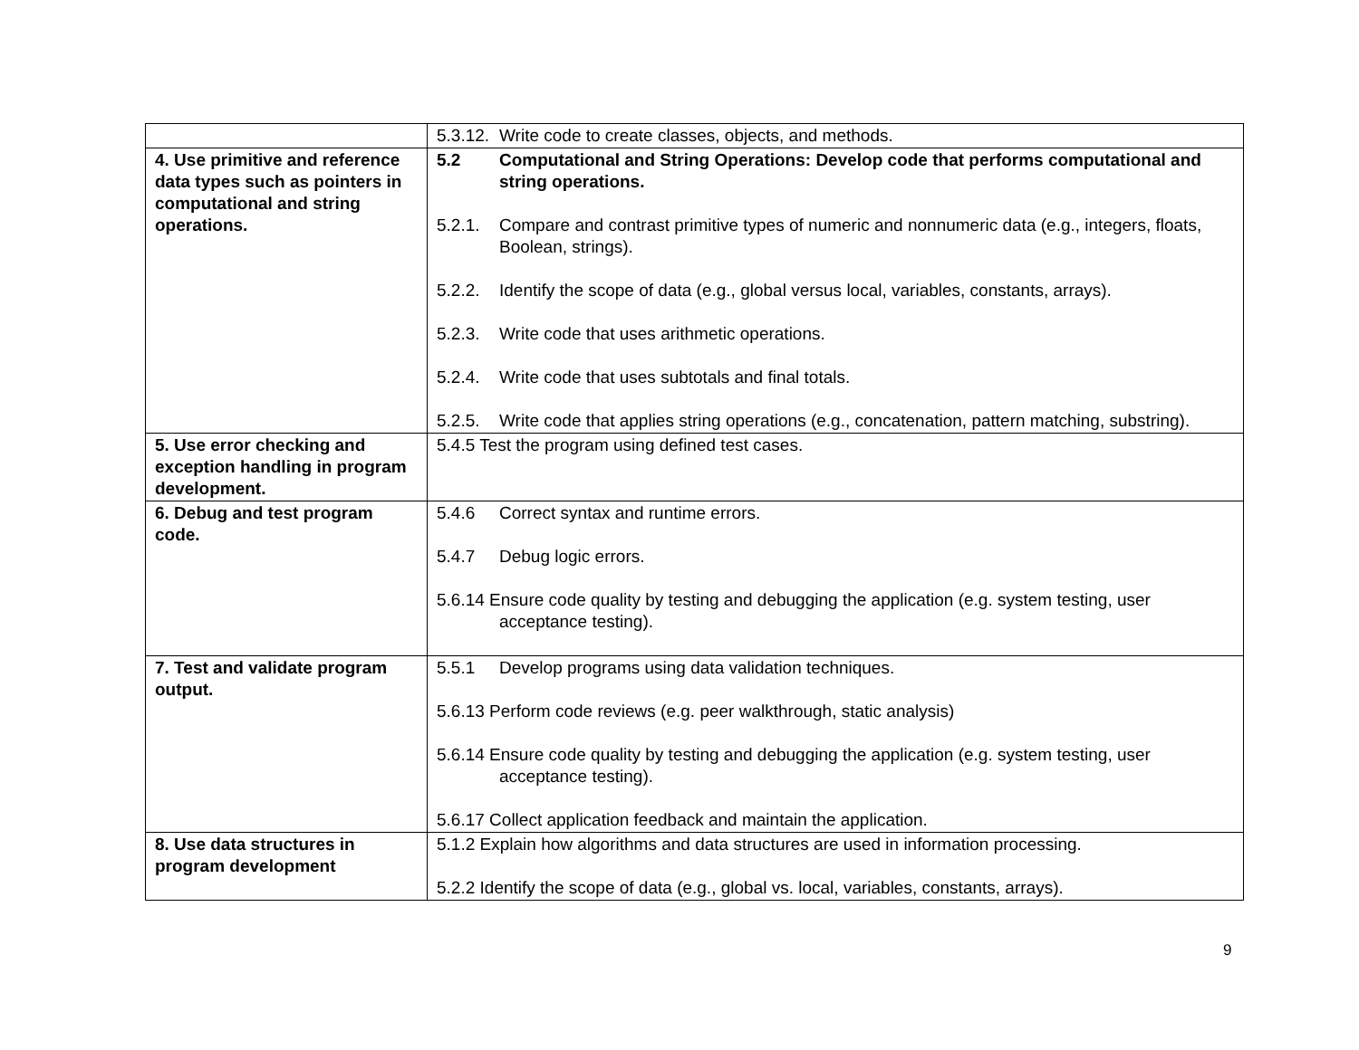| | 5.3.12. Write code to create classes, objects, and methods. |
| 4. Use primitive and reference data types such as pointers in computational and string operations. | 5.2 Computational and String Operations: Develop code that performs computational and string operations. 5.2.1. Compare and contrast primitive types of numeric and nonnumeric data (e.g., integers, floats, Boolean, strings). 5.2.2. Identify the scope of data (e.g., global versus local, variables, constants, arrays). 5.2.3. Write code that uses arithmetic operations. 5.2.4. Write code that uses subtotals and final totals. 5.2.5. Write code that applies string operations (e.g., concatenation, pattern matching, substring). |
| 5. Use error checking and exception handling in program development. | 5.4.5 Test the program using defined test cases. |
| 6. Debug and test program code. | 5.4.6 Correct syntax and runtime errors. 5.4.7 Debug logic errors. 5.6.14 Ensure code quality by testing and debugging the application (e.g. system testing, user acceptance testing). |
| 7. Test and validate program output. | 5.5.1 Develop programs using data validation techniques. 5.6.13 Perform code reviews (e.g. peer walkthrough, static analysis) 5.6.14 Ensure code quality by testing and debugging the application (e.g. system testing, user acceptance testing). 5.6.17 Collect application feedback and maintain the application. |
| 8. Use data structures in program development | 5.1.2 Explain how algorithms and data structures are used in information processing. 5.2.2 Identify the scope of data (e.g., global vs. local, variables, constants, arrays). |
9